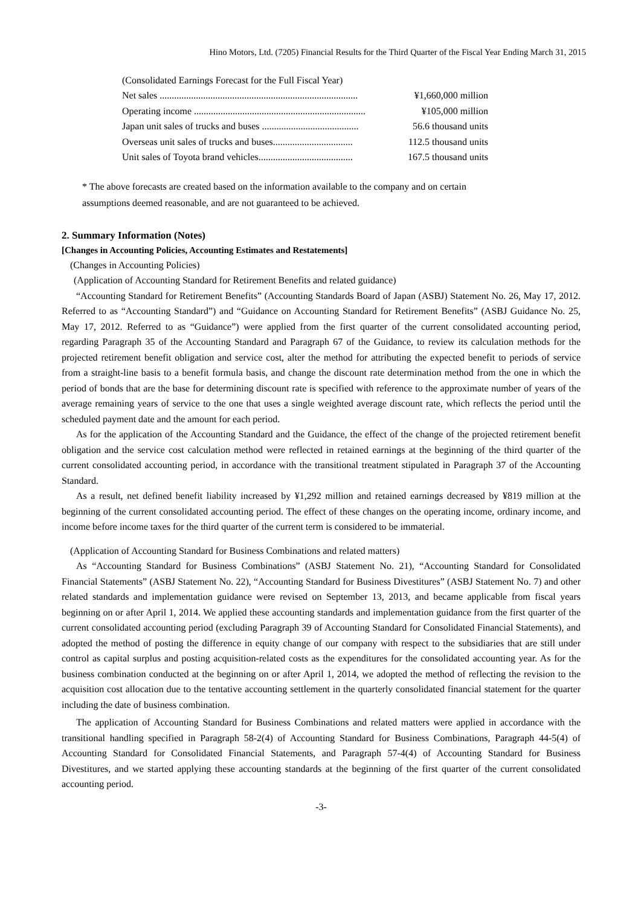Hino Motors, Ltd. (7205) Financial Results for the Third Quarter of the Fiscal Year Ending March 31, 2015
(Consolidated Earnings Forecast for the Full Fiscal Year)
| Net sales .................................................................................. | ¥1,660,000 million |
| Operating income ....................................................................... | ¥105,000 million |
| Japan unit sales of trucks and buses ........................................ | 56.6 thousand units |
| Overseas unit sales of trucks and buses................................. | 112.5 thousand units |
| Unit sales of Toyota brand vehicles....................................... | 167.5 thousand units |
* The above forecasts are created based on the information available to the company and on certain
assumptions deemed reasonable, and are not guaranteed to be achieved.
2. Summary Information (Notes)
[Changes in Accounting Policies, Accounting Estimates and Restatements]
(Changes in Accounting Policies)
(Application of Accounting Standard for Retirement Benefits and related guidance)
“Accounting Standard for Retirement Benefits” (Accounting Standards Board of Japan (ASBJ) Statement No. 26, May 17, 2012. Referred to as “Accounting Standard”) and “Guidance on Accounting Standard for Retirement Benefits” (ASBJ Guidance No. 25, May 17, 2012. Referred to as “Guidance”) were applied from the first quarter of the current consolidated accounting period, regarding Paragraph 35 of the Accounting Standard and Paragraph 67 of the Guidance, to review its calculation methods for the projected retirement benefit obligation and service cost, alter the method for attributing the expected benefit to periods of service from a straight-line basis to a benefit formula basis, and change the discount rate determination method from the one in which the period of bonds that are the base for determining discount rate is specified with reference to the approximate number of years of the average remaining years of service to the one that uses a single weighted average discount rate, which reflects the period until the scheduled payment date and the amount for each period.
As for the application of the Accounting Standard and the Guidance, the effect of the change of the projected retirement benefit obligation and the service cost calculation method were reflected in retained earnings at the beginning of the third quarter of the current consolidated accounting period, in accordance with the transitional treatment stipulated in Paragraph 37 of the Accounting Standard.
As a result, net defined benefit liability increased by ¥1,292 million and retained earnings decreased by ¥819 million at the beginning of the current consolidated accounting period. The effect of these changes on the operating income, ordinary income, and income before income taxes for the third quarter of the current term is considered to be immaterial.
(Application of Accounting Standard for Business Combinations and related matters)
As “Accounting Standard for Business Combinations” (ASBJ Statement No. 21), “Accounting Standard for Consolidated Financial Statements” (ASBJ Statement No. 22), “Accounting Standard for Business Divestitures” (ASBJ Statement No. 7) and other related standards and implementation guidance were revised on September 13, 2013, and became applicable from fiscal years beginning on or after April 1, 2014. We applied these accounting standards and implementation guidance from the first quarter of the current consolidated accounting period (excluding Paragraph 39 of Accounting Standard for Consolidated Financial Statements), and adopted the method of posting the difference in equity change of our company with respect to the subsidiaries that are still under control as capital surplus and posting acquisition-related costs as the expenditures for the consolidated accounting year. As for the business combination conducted at the beginning on or after April 1, 2014, we adopted the method of reflecting the revision to the acquisition cost allocation due to the tentative accounting settlement in the quarterly consolidated financial statement for the quarter including the date of business combination.
The application of Accounting Standard for Business Combinations and related matters were applied in accordance with the transitional handling specified in Paragraph 58-2(4) of Accounting Standard for Business Combinations, Paragraph 44-5(4) of Accounting Standard for Consolidated Financial Statements, and Paragraph 57-4(4) of Accounting Standard for Business Divestitures, and we started applying these accounting standards at the beginning of the first quarter of the current consolidated accounting period.
-3-